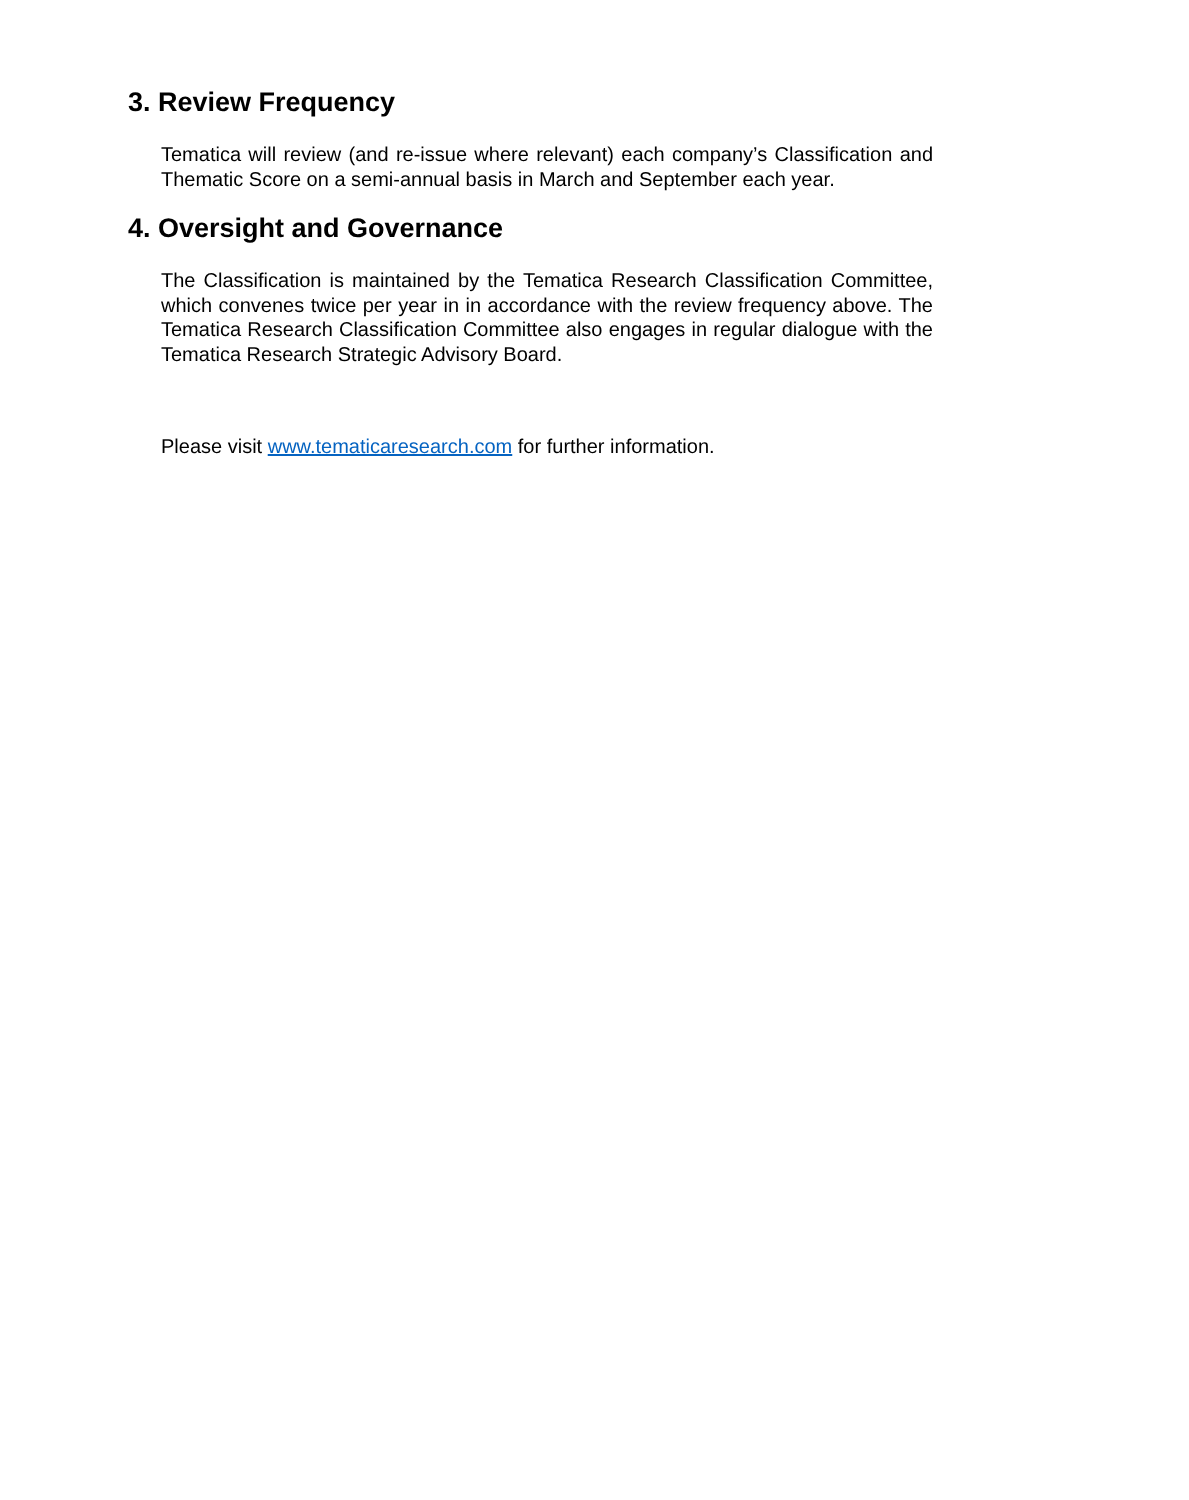3. Review Frequency
Tematica will review (and re-issue where relevant) each company’s Classification and Thematic Score on a semi-annual basis in March and September each year.
4. Oversight and Governance
The Classification is maintained by the Tematica Research Classification Committee, which convenes twice per year in in accordance with the review frequency above. The Tematica Research Classification Committee also engages in regular dialogue with the Tematica Research Strategic Advisory Board.
Please visit www.tematicaresearch.com for further information.